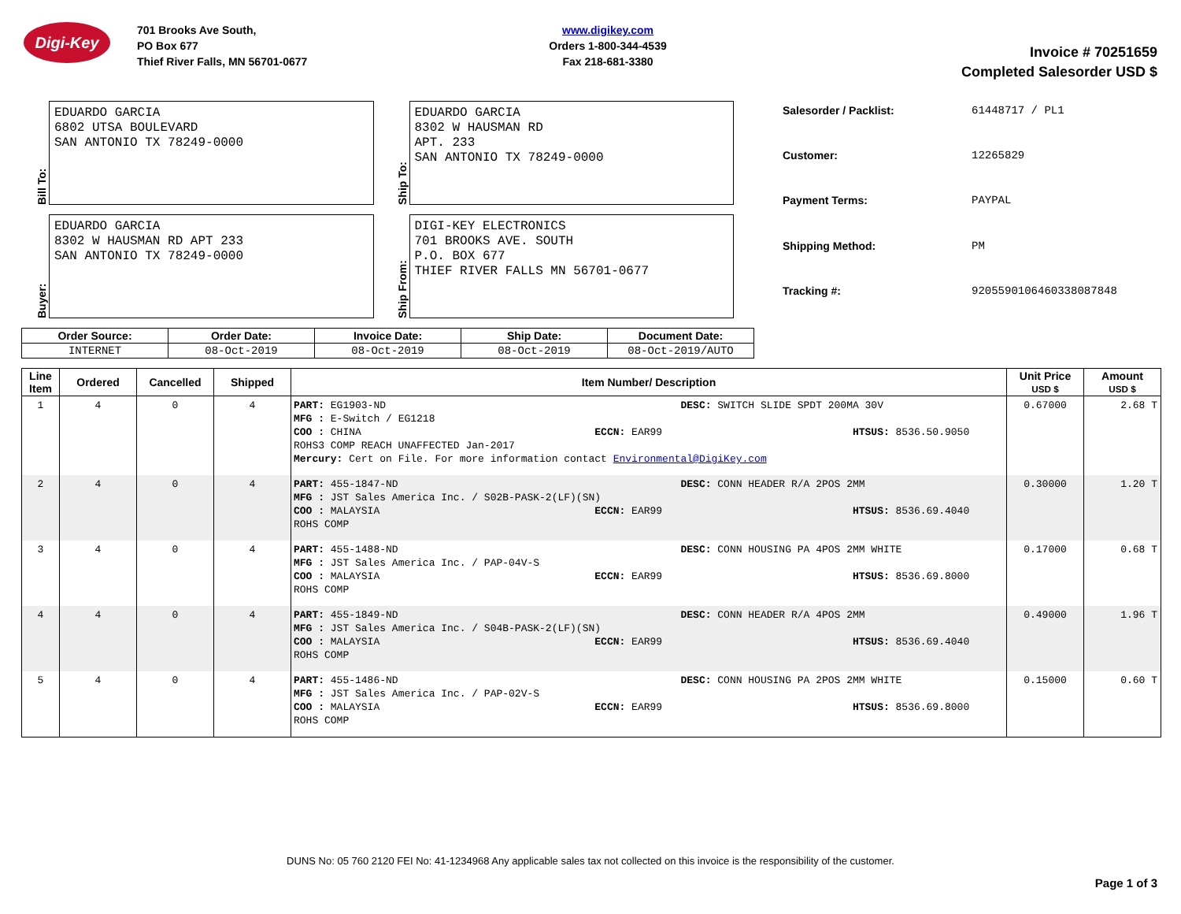Digi-Key
701 Brooks Ave South,
PO Box 677
Thief River Falls, MN 56701-0677
www.digikey.com
Orders 1-800-344-4539
Fax 218-681-3380
Invoice # 70251659
Completed Salesorder USD $
Bill To:
EDUARDO GARCIA
6802 UTSA BOULEVARD
SAN ANTONIO TX 78249-0000
Ship To:
EDUARDO GARCIA
8302 W HAUSMAN RD
APT. 233
SAN ANTONIO TX 78249-0000
Buyer:
EDUARDO GARCIA
8302 W HAUSMAN RD APT 233
SAN ANTONIO TX 78249-0000
Ship From:
DIGI-KEY ELECTRONICS
701 BROOKS AVE. SOUTH
P.O. BOX 677
THIEF RIVER FALLS MN 56701-0677
| Salesorder / Packlist: | 61448717 / PL1 |
| Customer: | 12265829 |
| Payment Terms: | PAYPAL |
| Shipping Method: | PM |
| Tracking #: | 9205590106460338087848 |
| Order Source: | Order Date: | Invoice Date: | Ship Date: | Document Date: |
| --- | --- | --- | --- | --- |
| INTERNET | 08-Oct-2019 | 08-Oct-2019 | 08-Oct-2019 | 08-Oct-2019/AUTO |
| Line Item | Ordered | Cancelled | Shipped | Item Number/ Description | Unit Price USD $ | Amount USD $ |
| --- | --- | --- | --- | --- | --- | --- |
| 1 | 4 | 0 | 4 | PART: EG1903-ND DESC: SWITCH SLIDE SPDT 200MA 30V MFG : E-Switch / EG1218 COO : CHINA ECCN: EAR99 HTSUS: 8536.50.9050 ROHS3 COMP REACH UNAFFECTED Jan-2017 Mercury: Cert on File. For more information contact Environmental@DigiKey.com | 0.67000 | 2.68 T |
| 2 | 4 | 0 | 4 | PART: 455-1847-ND DESC: CONN HEADER R/A 2POS 2MM MFG : JST Sales America Inc. / S02B-PASK-2(LF)(SN) COO : MALAYSIA ECCN: EAR99 HTSUS: 8536.69.4040 ROHS COMP | 0.30000 | 1.20 T |
| 3 | 4 | 0 | 4 | PART: 455-1488-ND DESC: CONN HOUSING PA 4POS 2MM WHITE MFG : JST Sales America Inc. / PAP-04V-S COO : MALAYSIA ECCN: EAR99 HTSUS: 8536.69.8000 ROHS COMP | 0.17000 | 0.68 T |
| 4 | 4 | 0 | 4 | PART: 455-1849-ND DESC: CONN HEADER R/A 4POS 2MM MFG : JST Sales America Inc. / S04B-PASK-2(LF)(SN) COO : MALAYSIA ECCN: EAR99 HTSUS: 8536.69.4040 ROHS COMP | 0.49000 | 1.96 T |
| 5 | 4 | 0 | 4 | PART: 455-1486-ND DESC: CONN HOUSING PA 2POS 2MM WHITE MFG : JST Sales America Inc. / PAP-02V-S COO : MALAYSIA ECCN: EAR99 HTSUS: 8536.69.8000 ROHS COMP | 0.15000 | 0.60 T |
DUNS No: 05 760 2120 FEI No: 41-1234968 Any applicable sales tax not collected on this invoice is the responsibility of the customer.
Page 1 of 3